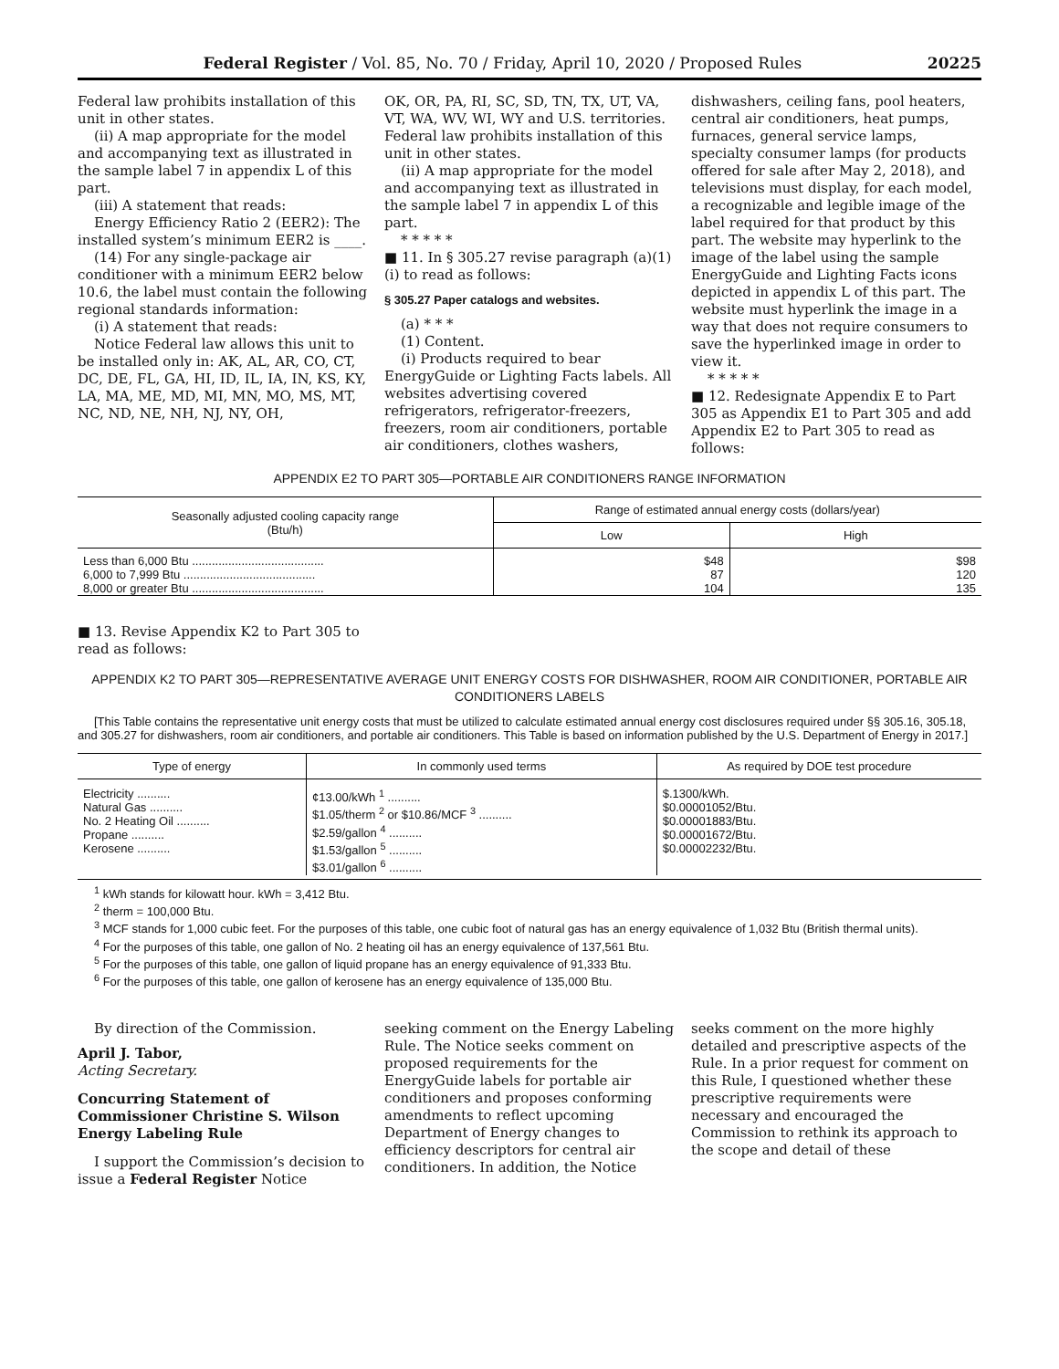Federal Register / Vol. 85, No. 70 / Friday, April 10, 2020 / Proposed Rules 20225
Federal law prohibits installation of this unit in other states.
(ii) A map appropriate for the model and accompanying text as illustrated in the sample label 7 in appendix L of this part.
(iii) A statement that reads:
Energy Efficiency Ratio 2 (EER2): The installed system’s minimum EER2 is ____.
(14) For any single-package air conditioner with a minimum EER2 below 10.6, the label must contain the following regional standards information:
(i) A statement that reads:
Notice Federal law allows this unit to be installed only in: AK, AL, AR, CO, CT, DC, DE, FL, GA, HI, ID, IL, IA, IN, KS, KY, LA, MA, ME, MD, MI, MN, MO, MS, MT, NC, ND, NE, NH, NJ, NY, OH,
OK, OR, PA, RI, SC, SD, TN, TX, UT, VA, VT, WA, WV, WI, WY and U.S. territories. Federal law prohibits installation of this unit in other states.
(ii) A map appropriate for the model and accompanying text as illustrated in the sample label 7 in appendix L of this part.
* * * * *
■ 11. In § 305.27 revise paragraph (a)(1)(i) to read as follows:
§ 305.27 Paper catalogs and websites.
(a) * * *
(1) Content.
(i) Products required to bear EnergyGuide or Lighting Facts labels. All websites advertising covered refrigerators, refrigerator-freezers, freezers, room air conditioners, portable air conditioners, clothes washers,
dishwashers, ceiling fans, pool heaters, central air conditioners, heat pumps, furnaces, general service lamps, specialty consumer lamps (for products offered for sale after May 2, 2018), and televisions must display, for each model, a recognizable and legible image of the label required for that product by this part. The website may hyperlink to the image of the label using the sample EnergyGuide and Lighting Facts icons depicted in appendix L of this part. The website must hyperlink the image in a way that does not require consumers to save the hyperlinked image in order to view it.
* * * * *
■ 12. Redesignate Appendix E to Part 305 as Appendix E1 to Part 305 and add Appendix E2 to Part 305 to read as follows:
APPENDIX E2 TO PART 305—PORTABLE AIR CONDITIONERS RANGE INFORMATION
| Seasonally adjusted cooling capacity range (Btu/h) | Range of estimated annual energy costs (dollars/year) | |
| --- | --- | --- |
| | Low | High |
| Less than 6,000 Btu ........................................ 6,000 to 7,999 Btu ........................................ 8,000 or greater Btu ........................................ | $48 87 104 | $98 120 135 |
■ 13. Revise Appendix K2 to Part 305 to
read as follows:
APPENDIX K2 TO PART 305—REPRESENTATIVE AVERAGE UNIT ENERGY COSTS FOR DISHWASHER, ROOM AIR CONDITIONER, PORTABLE AIR CONDITIONERS LABELS
[This Table contains the representative unit energy costs that must be utilized to calculate estimated annual energy cost disclosures required under §§ 305.16, 305.18, and 305.27 for dishwashers, room air conditioners, and portable air conditioners. This Table is based on information published by the U.S. Department of Energy in 2017.]
| Type of energy | In commonly used terms | As required by DOE test procedure |
| --- | --- | --- |
| Electricity .......... Natural Gas .......... No. 2 Heating Oil .......... Propane .......... Kerosene .......... | ¢13.00/kWh <sup>1</sup> .......... $1.05/therm <sup>2</sup> or $10.86/MCF <sup>3</sup> .......... $2.59/gallon <sup>4</sup> .......... $1.53/gallon <sup>5</sup> .......... $3.01/gallon <sup>6</sup> .......... | $.1300/kWh. $0.00001052/Btu. $0.00001883/Btu. $0.00001672/Btu. $0.00002232/Btu. |
<sup>1</sup> kWh stands for kilowatt hour. kWh = 3,412 Btu.
<sup>2</sup> therm = 100,000 Btu.
<sup>3</sup> MCF stands for 1,000 cubic feet. For the purposes of this table, one cubic foot of natural gas has an energy equivalence of 1,032 Btu (British thermal units).
<sup>4</sup> For the purposes of this table, one gallon of No. 2 heating oil has an energy equivalence of 137,561 Btu.
<sup>5</sup> For the purposes of this table, one gallon of liquid propane has an energy equivalence of 91,333 Btu.
<sup>6</sup> For the purposes of this table, one gallon of kerosene has an energy equivalence of 135,000 Btu.
By direction of the Commission.
April J. Tabor,
Acting Secretary.
Concurring Statement of Commissioner Christine S. Wilson Energy Labeling Rule
I support the Commission’s decision to issue a Federal Register Notice
seeking comment on the Energy Labeling Rule. The Notice seeks comment on proposed requirements for the EnergyGuide labels for portable air conditioners and proposes conforming amendments to reflect upcoming Department of Energy changes to efficiency descriptors for central air conditioners. In addition, the Notice
seeks comment on the more highly detailed and prescriptive aspects of the Rule. In a prior request for comment on this Rule, I questioned whether these prescriptive requirements were necessary and encouraged the Commission to rethink its approach to the scope and detail of these